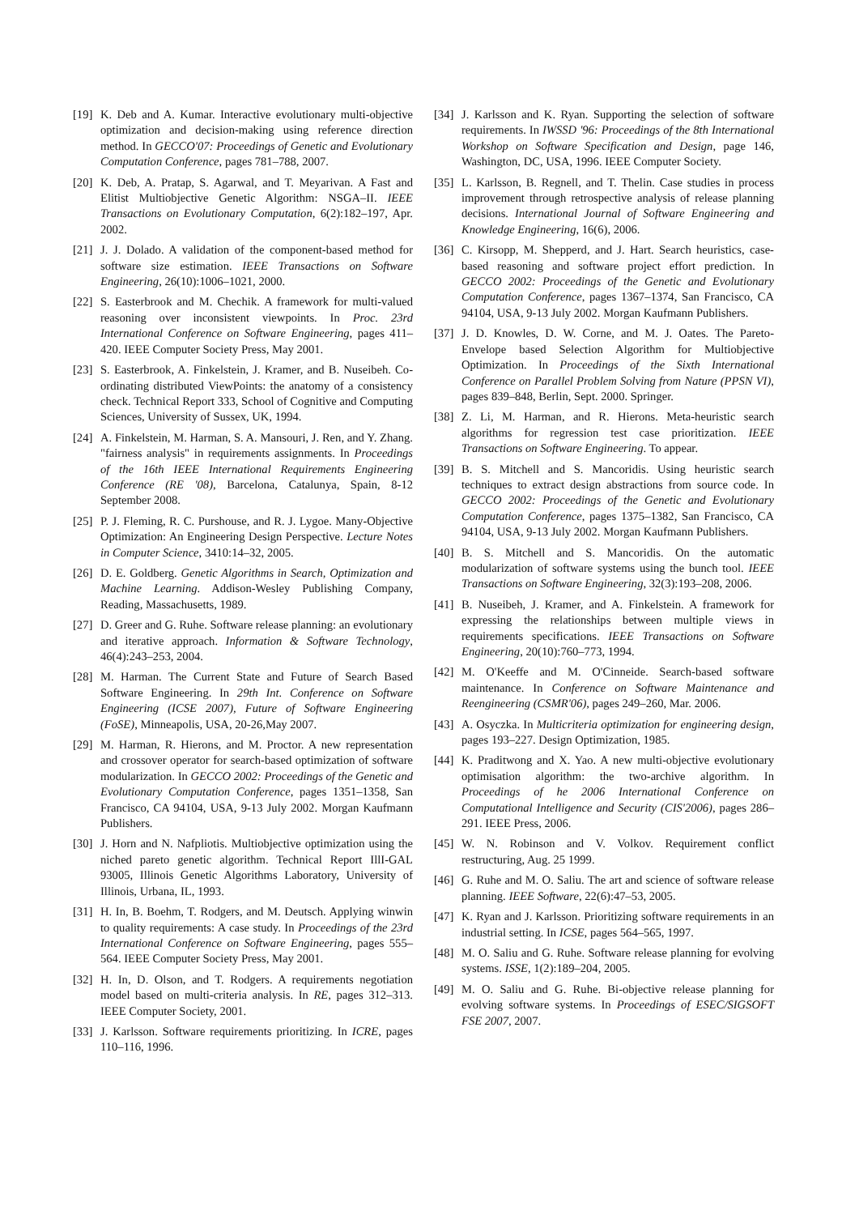[19] K. Deb and A. Kumar. Interactive evolutionary multi-objective optimization and decision-making using reference direction method. In GECCO'07: Proceedings of Genetic and Evolutionary Computation Conference, pages 781–788, 2007.
[20] K. Deb, A. Pratap, S. Agarwal, and T. Meyarivan. A Fast and Elitist Multiobjective Genetic Algorithm: NSGA–II. IEEE Transactions on Evolutionary Computation, 6(2):182–197, Apr. 2002.
[21] J. J. Dolado. A validation of the component-based method for software size estimation. IEEE Transactions on Software Engineering, 26(10):1006–1021, 2000.
[22] S. Easterbrook and M. Chechik. A framework for multi-valued reasoning over inconsistent viewpoints. In Proc. 23rd International Conference on Software Engineering, pages 411–420. IEEE Computer Society Press, May 2001.
[23] S. Easterbrook, A. Finkelstein, J. Kramer, and B. Nuseibeh. Co-ordinating distributed ViewPoints: the anatomy of a consistency check. Technical Report 333, School of Cognitive and Computing Sciences, University of Sussex, UK, 1994.
[24] A. Finkelstein, M. Harman, S. A. Mansouri, J. Ren, and Y. Zhang. "fairness analysis" in requirements assignments. In Proceedings of the 16th IEEE International Requirements Engineering Conference (RE '08), Barcelona, Catalunya, Spain, 8-12 September 2008.
[25] P. J. Fleming, R. C. Purshouse, and R. J. Lygoe. Many-Objective Optimization: An Engineering Design Perspective. Lecture Notes in Computer Science, 3410:14–32, 2005.
[26] D. E. Goldberg. Genetic Algorithms in Search, Optimization and Machine Learning. Addison-Wesley Publishing Company, Reading, Massachusetts, 1989.
[27] D. Greer and G. Ruhe. Software release planning: an evolutionary and iterative approach. Information & Software Technology, 46(4):243–253, 2004.
[28] M. Harman. The Current State and Future of Search Based Software Engineering. In 29th Int. Conference on Software Engineering (ICSE 2007), Future of Software Engineering (FoSE), Minneapolis, USA, 20-26,May 2007.
[29] M. Harman, R. Hierons, and M. Proctor. A new representation and crossover operator for search-based optimization of software modularization. In GECCO 2002: Proceedings of the Genetic and Evolutionary Computation Conference, pages 1351–1358, San Francisco, CA 94104, USA, 9-13 July 2002. Morgan Kaufmann Publishers.
[30] J. Horn and N. Nafpliotis. Multiobjective optimization using the niched pareto genetic algorithm. Technical Report IllI-GAL 93005, Illinois Genetic Algorithms Laboratory, University of Illinois, Urbana, IL, 1993.
[31] H. In, B. Boehm, T. Rodgers, and M. Deutsch. Applying winwin to quality requirements: A case study. In Proceedings of the 23rd International Conference on Software Engineering, pages 555–564. IEEE Computer Society Press, May 2001.
[32] H. In, D. Olson, and T. Rodgers. A requirements negotiation model based on multi-criteria analysis. In RE, pages 312–313. IEEE Computer Society, 2001.
[33] J. Karlsson. Software requirements prioritizing. In ICRE, pages 110–116, 1996.
[34] J. Karlsson and K. Ryan. Supporting the selection of software requirements. In IWSSD '96: Proceedings of the 8th International Workshop on Software Specification and Design, page 146, Washington, DC, USA, 1996. IEEE Computer Society.
[35] L. Karlsson, B. Regnell, and T. Thelin. Case studies in process improvement through retrospective analysis of release planning decisions. International Journal of Software Engineering and Knowledge Engineering, 16(6), 2006.
[36] C. Kirsopp, M. Shepperd, and J. Hart. Search heuristics, case-based reasoning and software project effort prediction. In GECCO 2002: Proceedings of the Genetic and Evolutionary Computation Conference, pages 1367–1374, San Francisco, CA 94104, USA, 9-13 July 2002. Morgan Kaufmann Publishers.
[37] J. D. Knowles, D. W. Corne, and M. J. Oates. The Pareto-Envelope based Selection Algorithm for Multiobjective Optimization. In Proceedings of the Sixth International Conference on Parallel Problem Solving from Nature (PPSN VI), pages 839–848, Berlin, Sept. 2000. Springer.
[38] Z. Li, M. Harman, and R. Hierons. Meta-heuristic search algorithms for regression test case prioritization. IEEE Transactions on Software Engineering. To appear.
[39] B. S. Mitchell and S. Mancoridis. Using heuristic search techniques to extract design abstractions from source code. In GECCO 2002: Proceedings of the Genetic and Evolutionary Computation Conference, pages 1375–1382, San Francisco, CA 94104, USA, 9-13 July 2002. Morgan Kaufmann Publishers.
[40] B. S. Mitchell and S. Mancoridis. On the automatic modularization of software systems using the bunch tool. IEEE Transactions on Software Engineering, 32(3):193–208, 2006.
[41] B. Nuseibeh, J. Kramer, and A. Finkelstein. A framework for expressing the relationships between multiple views in requirements specifications. IEEE Transactions on Software Engineering, 20(10):760–773, 1994.
[42] M. O'Keeffe and M. O'Cinneide. Search-based software maintenance. In Conference on Software Maintenance and Reengineering (CSMR'06), pages 249–260, Mar. 2006.
[43] A. Osyczka. In Multicriteria optimization for engineering design, pages 193–227. Design Optimization, 1985.
[44] K. Praditwong and X. Yao. A new multi-objective evolutionary optimisation algorithm: the two-archive algorithm. In Proceedings of he 2006 International Conference on Computational Intelligence and Security (CIS'2006), pages 286–291. IEEE Press, 2006.
[45] W. N. Robinson and V. Volkov. Requirement conflict restructuring, Aug. 25 1999.
[46] G. Ruhe and M. O. Saliu. The art and science of software release planning. IEEE Software, 22(6):47–53, 2005.
[47] K. Ryan and J. Karlsson. Prioritizing software requirements in an industrial setting. In ICSE, pages 564–565, 1997.
[48] M. O. Saliu and G. Ruhe. Software release planning for evolving systems. ISSE, 1(2):189–204, 2005.
[49] M. O. Saliu and G. Ruhe. Bi-objective release planning for evolving software systems. In Proceedings of ESEC/SIGSOFT FSE 2007, 2007.